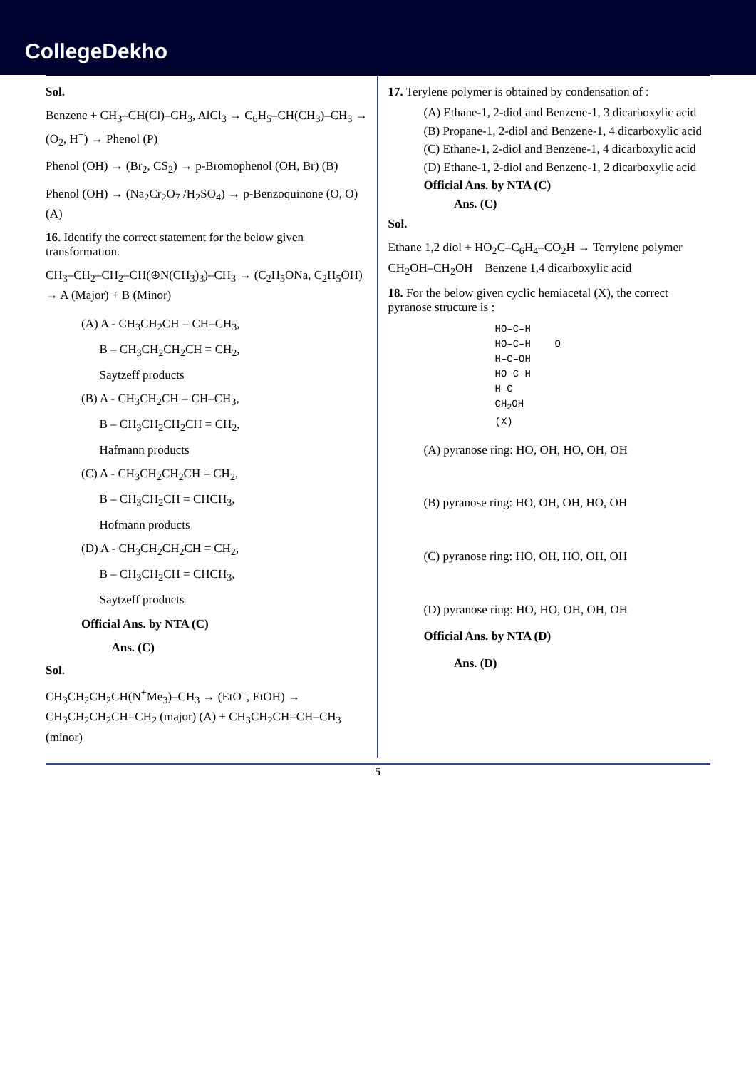CollegeDekho
Sol.
Benzene + CH<sub>3</sub>–CH(Cl)–CH<sub>3</sub>, AlCl<sub>3</sub> → C<sub>6</sub>H<sub>5</sub>–CH(CH<sub>3</sub>)–CH<sub>3</sub> → (O<sub>2</sub>, H<sup>+</sup>) → Phenol (P)
Phenol (OH) → (Br<sub>2</sub>, CS<sub>2</sub>) → p-Bromophenol (OH, Br) (B)
Phenol (OH) → (Na<sub>2</sub>Cr<sub>2</sub>O<sub>7</sub> /H<sub>2</sub>SO<sub>4</sub>) → p-Benzoquinone (O, O) (A)
16. Identify the correct statement for the below given transformation.
CH<sub>3</sub>–CH<sub>2</sub>–CH<sub>2</sub>–CH(⊕N(CH<sub>3</sub>)<sub>3</sub>)–CH<sub>3</sub> → (C<sub>2</sub>H<sub>5</sub>ONa, C<sub>2</sub>H<sub>5</sub>OH) → A (Major) + B (Minor)
(A) A - CH<sub>3</sub>CH<sub>2</sub>CH = CH–CH<sub>3</sub>,
B – CH<sub>3</sub>CH<sub>2</sub>CH<sub>2</sub>CH = CH<sub>2</sub>,
Saytzeff products
(B) A - CH<sub>3</sub>CH<sub>2</sub>CH = CH–CH<sub>3</sub>,
B – CH<sub>3</sub>CH<sub>2</sub>CH<sub>2</sub>CH = CH<sub>2</sub>,
Hafmann products
(C) A - CH<sub>3</sub>CH<sub>2</sub>CH<sub>2</sub>CH = CH<sub>2</sub>,
B – CH<sub>3</sub>CH<sub>2</sub>CH = CHCH<sub>3</sub>,
Hofmann products
(D) A - CH<sub>3</sub>CH<sub>2</sub>CH<sub>2</sub>CH = CH<sub>2</sub>,
B – CH<sub>3</sub>CH<sub>2</sub>CH = CHCH<sub>3</sub>,
Saytzeff products
Official Ans. by NTA (C)
Ans. (C)
Sol.
CH<sub>3</sub>CH<sub>2</sub>CH<sub>2</sub>CH(N<sup>+</sup>Me<sub>3</sub>)–CH<sub>3</sub> → (EtO<sup>–</sup>, EtOH) → CH<sub>3</sub>CH<sub>2</sub>CH<sub>2</sub>CH=CH<sub>2</sub> (major) (A) + CH<sub>3</sub>CH<sub>2</sub>CH=CH–CH<sub>3</sub> (minor)
17. Terylene polymer is obtained by condensation of :
(A) Ethane-1, 2-diol and Benzene-1, 3 dicarboxylic acid
(B) Propane-1, 2-diol and Benzene-1, 4 dicarboxylic acid
(C) Ethane-1, 2-diol and Benzene-1, 4 dicarboxylic acid
(D) Ethane-1, 2-diol and Benzene-1, 2 dicarboxylic acid
Official Ans. by NTA (C)
Ans. (C)
Sol.
Ethane 1,2 diol + HO<sub>2</sub>C–C<sub>6</sub>H<sub>4</sub>–CO<sub>2</sub>H → Terrylene polymer
CH<sub>2</sub>OH–CH<sub>2</sub>OH Benzene 1,4 dicarboxylic acid
18. For the below given cyclic hemiacetal (X), the correct pyranose structure is :
HO–C–H
HO–C–H O
H–C–OH
HO–C–H
H–C
CH<sub>2</sub>OH
(X)
(A) pyranose ring: HO, OH, HO, OH, OH
(B) pyranose ring: HO, OH, OH, HO, OH
(C) pyranose ring: HO, OH, HO, OH, OH
(D) pyranose ring: HO, HO, OH, OH, OH
Official Ans. by NTA (D)
Ans. (D)
5